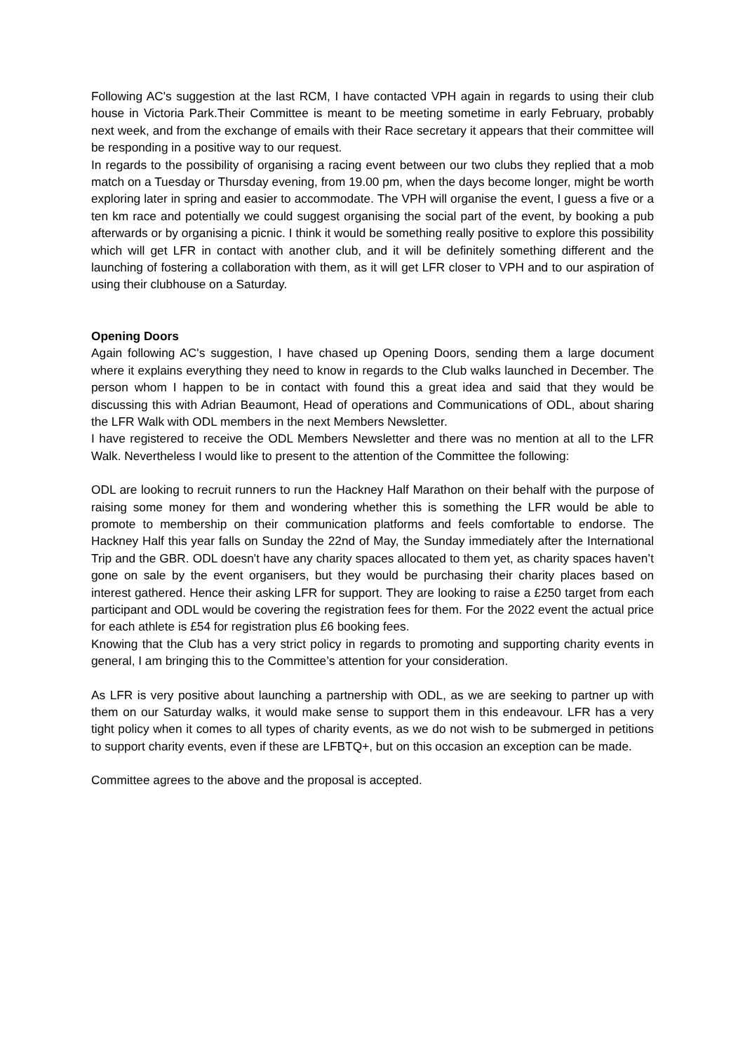Following AC's suggestion at the last RCM, I have contacted VPH again in regards to using their club house in Victoria Park.Their Committee is meant to be meeting sometime in early February, probably next week, and from the exchange of emails with their Race secretary it appears that their committee will be responding in a positive way to our request.
In regards to the possibility of organising a racing event between our two clubs they replied that a mob match on a Tuesday or Thursday evening, from 19.00 pm, when the days become longer, might be worth exploring later in spring and easier to accommodate. The VPH will organise the event, I guess a five or a ten km race and potentially we could suggest organising the social part of the event, by booking a pub afterwards or by organising a picnic. I think it would be something really positive to explore this possibility which will get LFR in contact with another club, and it will be definitely something different and the launching of fostering a collaboration with them, as it will get LFR closer to VPH and to our aspiration of using their clubhouse on a Saturday.
Opening Doors
Again following AC's suggestion, I have chased up Opening Doors, sending them a large document where it explains everything they need to know in regards to the Club walks launched in December. The person whom I happen to be in contact with found this a great idea and said that they would be discussing this with Adrian Beaumont, Head of operations and Communications of ODL, about sharing the LFR Walk with ODL members in the next Members Newsletter.
I have registered to receive the ODL Members Newsletter and there was no mention at all to the LFR Walk. Nevertheless I would like to present to the attention of the Committee the following:
ODL are looking to recruit runners to run the Hackney Half Marathon on their behalf with the purpose of raising some money for them and wondering whether this is something the LFR would be able to promote to membership on their communication platforms and feels comfortable to endorse. The Hackney Half this year falls on Sunday the 22nd of May, the Sunday immediately after the International Trip and the GBR. ODL doesn't have any charity spaces allocated to them yet, as charity spaces haven’t gone on sale by the event organisers, but they would be purchasing their charity places based on interest gathered. Hence their asking LFR for support. They are looking to raise a £250 target from each participant and ODL would be covering the registration fees for them. For the 2022 event the actual price for each athlete is £54 for registration plus £6 booking fees.
Knowing that the Club has a very strict policy in regards to promoting and supporting charity events in general, I am bringing this to the Committee’s attention for your consideration.
As LFR is very positive about launching a partnership with ODL, as we are seeking to partner up with them on our Saturday walks, it would make sense to support them in this endeavour. LFR has a very tight policy when it comes to all types of charity events, as we do not wish to be submerged in petitions to support charity events, even if these are LFBTQ+, but on this occasion an exception can be made.
Committee agrees to the above and the proposal is accepted.